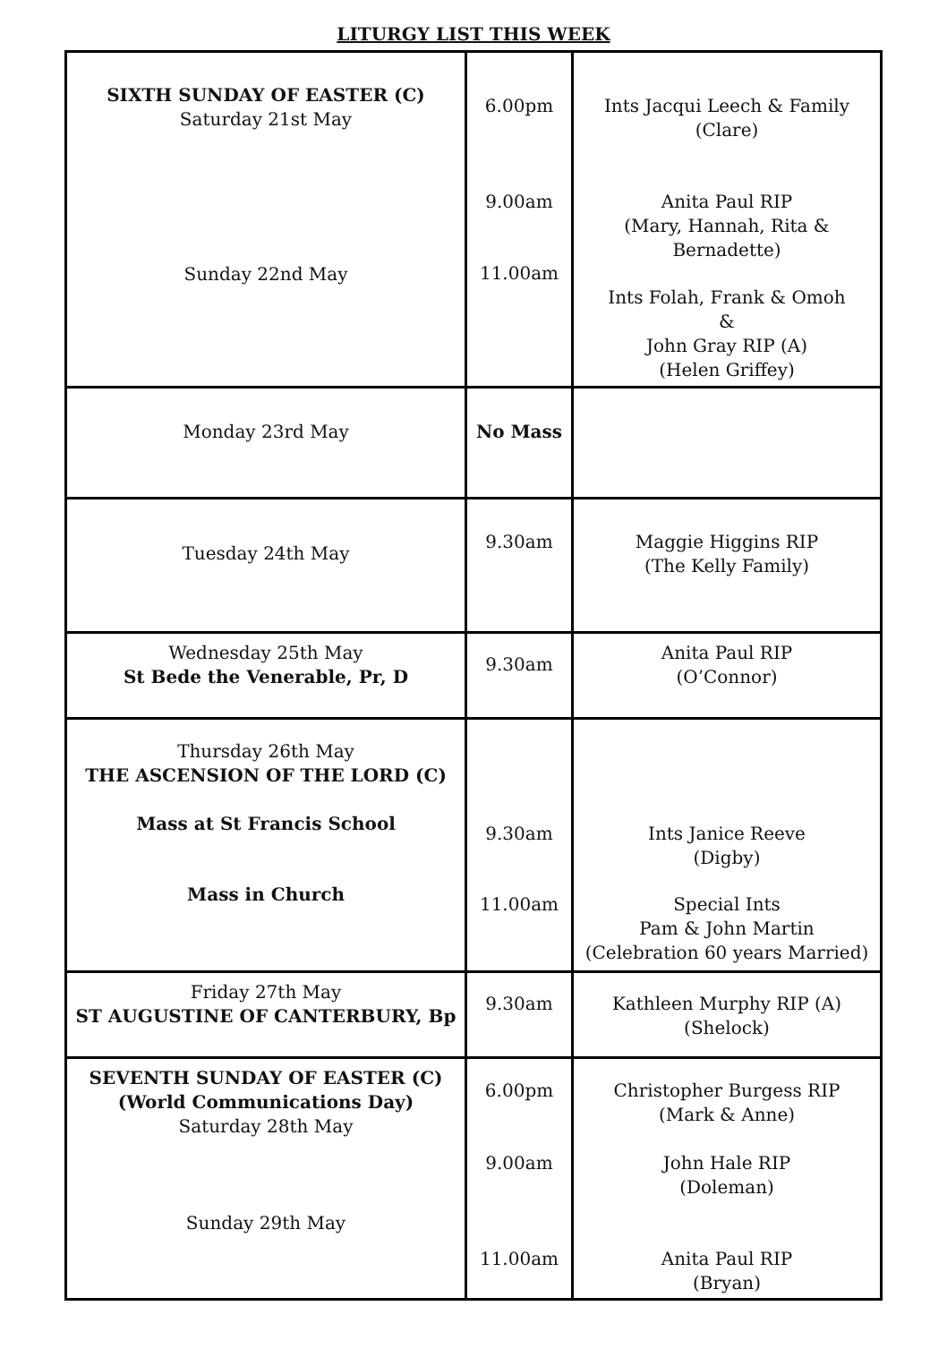LITURGY LIST THIS WEEK
| SIXTH SUNDAY OF EASTER (C) Saturday 21st May Sunday 22nd May | 6.00pm 9.00am 11.00am | Ints Jacqui Leech & Family (Clare) Anita Paul RIP (Mary, Hannah, Rita & Bernadette) Ints Folah, Frank & Omoh & John Gray RIP (A) (Helen Griffey) |
| Monday 23rd May | No Mass | |
| Tuesday 24th May | 9.30am | Maggie Higgins RIP (The Kelly Family) |
| Wednesday 25th May St Bede the Venerable, Pr, D | 9.30am | Anita Paul RIP (O’Connor) |
| Thursday 26th May THE ASCENSION OF THE LORD (C) Mass at St Francis School Mass in Church | 9.30am 11.00am | Ints Janice Reeve (Digby) Special Ints Pam & John Martin (Celebration 60 years Married) |
| Friday 27th May ST AUGUSTINE OF CANTERBURY, Bp | 9.30am | Kathleen Murphy RIP (A) (Shelock) |
| SEVENTH SUNDAY OF EASTER (C) (World Communications Day) Saturday 28th May Sunday 29th May | 6.00pm 9.00am 11.00am | Christopher Burgess RIP (Mark & Anne) John Hale RIP (Doleman) Anita Paul RIP (Bryan) |